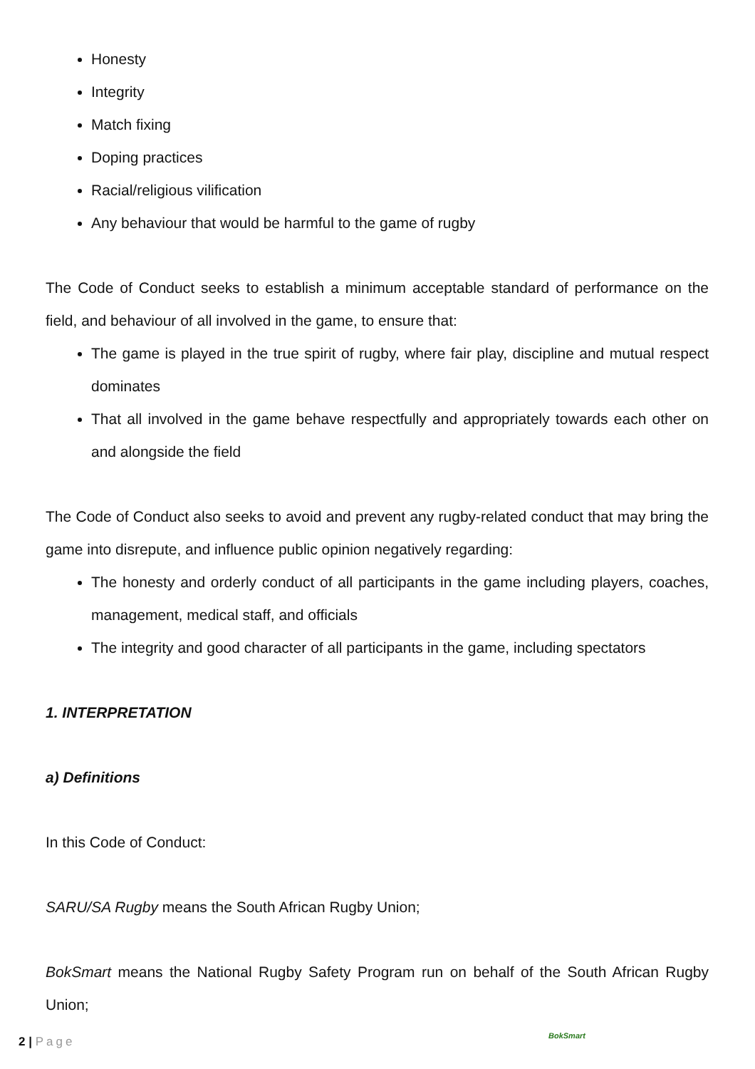Honesty
Integrity
Match fixing
Doping practices
Racial/religious vilification
Any behaviour that would be harmful to the game of rugby
The Code of Conduct seeks to establish a minimum acceptable standard of performance on the field, and behaviour of all involved in the game, to ensure that:
The game is played in the true spirit of rugby, where fair play, discipline and mutual respect dominates
That all involved in the game behave respectfully and appropriately towards each other on and alongside the field
The Code of Conduct also seeks to avoid and prevent any rugby-related conduct that may bring the game into disrepute, and influence public opinion negatively regarding:
The honesty and orderly conduct of all participants in the game including players, coaches, management, medical staff, and officials
The integrity and good character of all participants in the game, including spectators
1. INTERPRETATION
a) Definitions
In this Code of Conduct:
SARU/SA Rugby means the South African Rugby Union;
BokSmart means the National Rugby Safety Program run on behalf of the South African Rugby Union;
2 | Page BokSmart